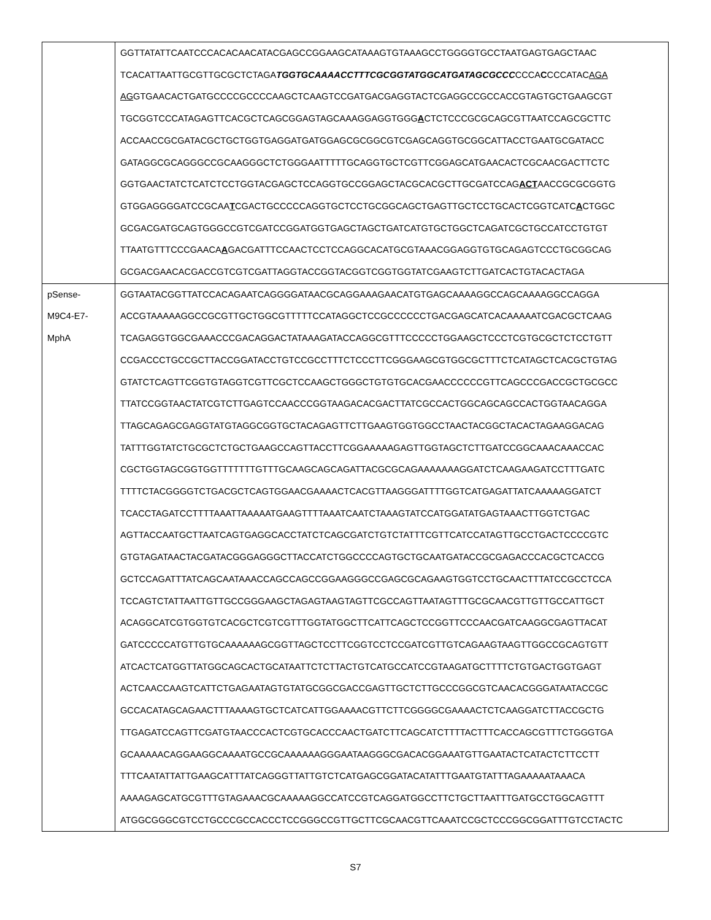| | GGTTATATTCAATCCCACACAACATACGAGCCGGAAGCATAAAGTGTAAAGCCTGGGGTGCCTAATGAGTGAGCTAAC TCACATTAATTGCGTTGCGCTCTAGA TGGTGCAAAACCTTTCGCGGTATGGCATGATAGCGCCC CCCA C CCCATAC AGA AG GTGAACACTGATGCCCCGCCCCAAGCTCAAGTCCGATGACGAGGTACTCGAGGCCGCCACCGTAGTGCTGAAGCGT TGCGGTCCCATAGAGTTCACGCTCAGCGGAGTAGCAAAGGAGGTGGG A CTCTCCCGCGCAGCGTTAATCCAGCGCTTC ACCAACCGCGATACGCTGCTGGTGAGGATGATGGAGCGCGGCGTCGAGCAGGTGCGGCATTACCTGAATGCGATACC GATAGGCGCAGGGCCGCAAGGGCTCTGGGAATTTTTGCAGGTGCTCGTTCGGAGCATGAACACTCGCAACGACTTCTC GGTGAACTATCTCATCTCCTGGTACGAGCTCCAGGTGCCGGAGCTACGCACGCTTGCGATCCAG ACT AACCGCGCGGTG GTGGAGGGGATCCGCAA T CGACTGCCCCCAGGTGCTCCTGCGGCAGCTGAGTTGCTCCTGCACTCGGTCATC A CTGGC GCGACGATGCAGTGGGCCGTCGATCCGGATGGTGAGCTAGCTGATCATGTGCTGGCTCAGATCGCTGCCATCCTGTGT TTAATGTTTCCCGAACA A GACGATTTCCAACTCCTCCAGGCACATGCGTAAACGGAGGTGTGCAGAGTCCCTGCGGCAG GCGACGAACACGACCGTCGTCGATTAGGTACCGGTACGGTCGGTGGTATCGAAGTCTTGATCACTGTACACTAGA |
| pSense- M9C4-E7- MphA | GGTAATACGGTTATCCACAGAATCAGGGGATAACGCAGGAAAGAACATGTGAGCAAAAGGCCAGCAAAAGGCCAGGA ACCGTAAAAAGGCCGCGTTGCTGGCGTTTTTCCATAGGCTCCGCCCCCCTGACGAGCATCACAAAAATCGACGCTCAAG TCAGAGGTGGCGAAACCCGACAGGACTATAAAGATACCAGGCGTTTCCCCCTGGAAGCTCCCTCGTGCGCTCTCCTGTT CCGACCCTGCCGCTTACCGGATACCTGTCCGCCTTTCTCCCTTCGGGAAGCGTGGCGCTTTCTCATAGCTCACGCTGTAG GTATCTCAGTTCGGTGTAGGTCGTTCGCTCCAAGCTGGGCTGTGTGCACGAACCCCCCGTTCAGCCCGACCGCTGCGCC TTATCCGGTAACTATCGTCTTGAGTCCAACCCGGTAAGACACGACTTATCGCCACTGGCAGCAGCCACTGGTAACAGGA TTAGCAGAGCGAGGTATGTAGGCGGTGCTACAGAGTTCTTGAAGTGGTGGCCTAACTACGGCTACACTAGAAGGACAG TATTTGGTATCTGCGCTCTGCTGAAGCCAGTTACCTTCGGAAAAAGAGTTGGTAGCTCTTGATCCGGCAAACAAACCAC CGCTGGTAGCGGTGGTTTTTTTGTTTGCAAGCAGCAGATTACGCGCAGAAAAAAAGGATCTCAAGAAGATCCTTTGATC TTTTCTACGGGGTCTGACGCTCAGTGGAACGAAAACTCACGTTAAGGGATTTTGGTCATGAGATTATCAAAAAGGATCT TCACCTAGATCCTTTTAAATTAAAAATGAAGTTTTAAATCAATCTAAAGTATCCATGGATATGAGTAAACTTGGTCTGAC AGTTACCAATGCTTAATCAGTGAGGCACCTATCTCAGCGATCTGTCTATTTCGTTCATCCATAGTTGCCTGACTCCCCGTC GTGTAGATAACTACGATACGGGAGGGCTTACCATCTGGCCCCAGTGCTGCAATGATACCGCGAGACCCACGCTCACCG GCTCCAGATTTATCAGCAATAAACCAGCCAGCCGGAAGGGCCGAGCGCAGAAGTGGTCCTGCAACTTTATCCGCCTCCA TCCAGTCTATTAATTGTTGCCGGGAAGCTAGAGTAAGTAGTTCGCCAGTTAATAGTTTGCGCAACGTTGTTGCCATTGCT ACAGGCATCGTGGTGTCACGCTCGTCGTTTGGTATGGCTTCATTCAGCTCCGGTTCCCAACGATCAAGGCGAGTTACAT GATCCCCCATGTTGTGCAAAAAAGCGGTTAGCTCCTTCGGTCCTCCGATCGTTGTCAGAAGTAAGTTGGCCGCAGTGTT ATCACTCATGGTTATGGCAGCACTGCATAATTCTCTTACTGTCATGCCATCCGTAAGATGCTTTTCTGTGACTGGTGAGT ACTCAACCAAGTCATTCTGAGAATAGTGTATGCGGCGACCGAGTTGCTCTTGCCCGGCGTCAACACGGGATAATACCGC GCCACATAGCAGAACTTTAAAAGTGCTCATCATTGGAAAACGTTCTTCGGGGCGAAAACTCTCAAGGATCTTACCGCTG TTGAGATCCAGTTCGATGTAACCCACTCGTGCACCCAACTGATCTTCAGCATCTTTTACTTTCACCAGCGTTTCTGGGTGA GCAAAAACAGGAAGGCAAAATGCCGCAAAAAAGGGAATAAGGGCGACACGGAAATGTTGAATACTCATACTCTTCCTT TTTCAATATTATTGAAGCATTTATCAGGGTTATTGTCTCATGAGCGGATACATATTTGAATGTATTTAGAAAAATAAACA AAAAGAGCATGCGTTTGTAGAAACGCAAAAAGGCCATCCGTCAGGATGGCCTTCTGCTTAATTTGATGCCTGGCAGTTT ATGGCGGGCGTCCTGCCCGCCACCCTCCGGGCCGTTGCTTCGCAACGTTCAAATCCGCTCCCGGCGGATTTGTCCTACTC |
S7